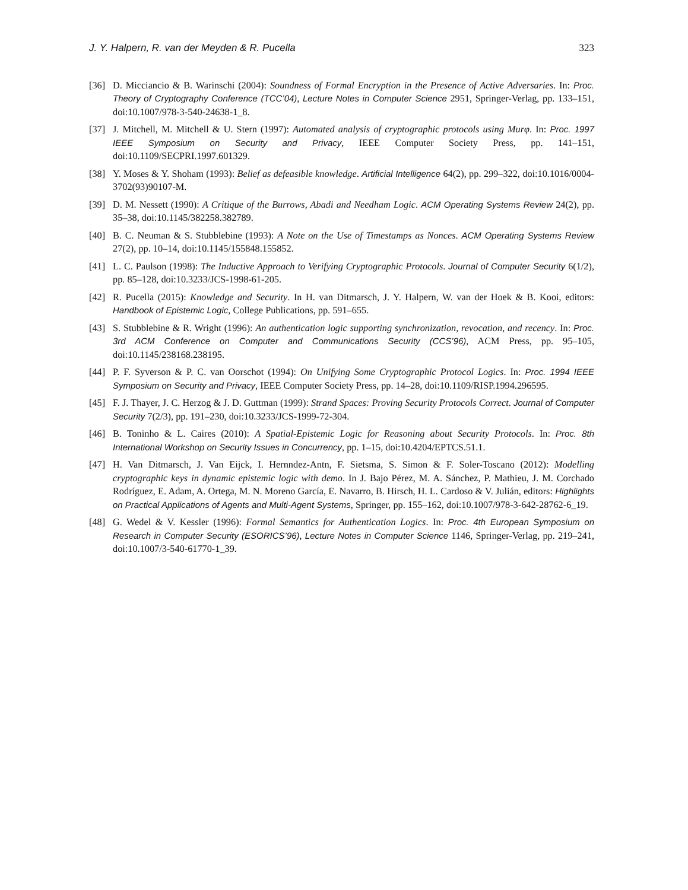J. Y. Halpern, R. van der Meyden & R. Pucella 323
[36] D. Micciancio & B. Warinschi (2004): Soundness of Formal Encryption in the Presence of Active Adversaries. In: Proc. Theory of Cryptography Conference (TCC’04), Lecture Notes in Computer Science 2951, Springer-Verlag, pp. 133–151, doi:10.1007/978-3-540-24638-1_8.
[37] J. Mitchell, M. Mitchell & U. Stern (1997): Automated analysis of cryptographic protocols using Murφ. In: Proc. 1997 IEEE Symposium on Security and Privacy, IEEE Computer Society Press, pp. 141–151, doi:10.1109/SECPRI.1997.601329.
[38] Y. Moses & Y. Shoham (1993): Belief as defeasible knowledge. Artificial Intelligence 64(2), pp. 299–322, doi:10.1016/0004-3702(93)90107-M.
[39] D. M. Nessett (1990): A Critique of the Burrows, Abadi and Needham Logic. ACM Operating Systems Review 24(2), pp. 35–38, doi:10.1145/382258.382789.
[40] B. C. Neuman & S. Stubblebine (1993): A Note on the Use of Timestamps as Nonces. ACM Operating Systems Review 27(2), pp. 10–14, doi:10.1145/155848.155852.
[41] L. C. Paulson (1998): The Inductive Approach to Verifying Cryptographic Protocols. Journal of Computer Security 6(1/2), pp. 85–128, doi:10.3233/JCS-1998-61-205.
[42] R. Pucella (2015): Knowledge and Security. In H. van Ditmarsch, J. Y. Halpern, W. van der Hoek & B. Kooi, editors: Handbook of Epistemic Logic, College Publications, pp. 591–655.
[43] S. Stubblebine & R. Wright (1996): An authentication logic supporting synchronization, revocation, and recency. In: Proc. 3rd ACM Conference on Computer and Communications Security (CCS’96), ACM Press, pp. 95–105, doi:10.1145/238168.238195.
[44] P. F. Syverson & P. C. van Oorschot (1994): On Unifying Some Cryptographic Protocol Logics. In: Proc. 1994 IEEE Symposium on Security and Privacy, IEEE Computer Society Press, pp. 14–28, doi:10.1109/RISP.1994.296595.
[45] F. J. Thayer, J. C. Herzog & J. D. Guttman (1999): Strand Spaces: Proving Security Protocols Correct. Journal of Computer Security 7(2/3), pp. 191–230, doi:10.3233/JCS-1999-72-304.
[46] B. Toninho & L. Caires (2010): A Spatial-Epistemic Logic for Reasoning about Security Protocols. In: Proc. 8th International Workshop on Security Issues in Concurrency, pp. 1–15, doi:10.4204/EPTCS.51.1.
[47] H. Van Ditmarsch, J. Van Eijck, I. Hernndez-Antn, F. Sietsma, S. Simon & F. Soler-Toscano (2012): Modelling cryptographic keys in dynamic epistemic logic with demo. In J. Bajo Pérez, M. A. Sánchez, P. Mathieu, J. M. Corchado Rodríguez, E. Adam, A. Ortega, M. N. Moreno García, E. Navarro, B. Hirsch, H. L. Cardoso & V. Julián, editors: Highlights on Practical Applications of Agents and Multi-Agent Systems, Springer, pp. 155–162, doi:10.1007/978-3-642-28762-6_19.
[48] G. Wedel & V. Kessler (1996): Formal Semantics for Authentication Logics. In: Proc. 4th European Symposium on Research in Computer Security (ESORICS’96), Lecture Notes in Computer Science 1146, Springer-Verlag, pp. 219–241, doi:10.1007/3-540-61770-1_39.